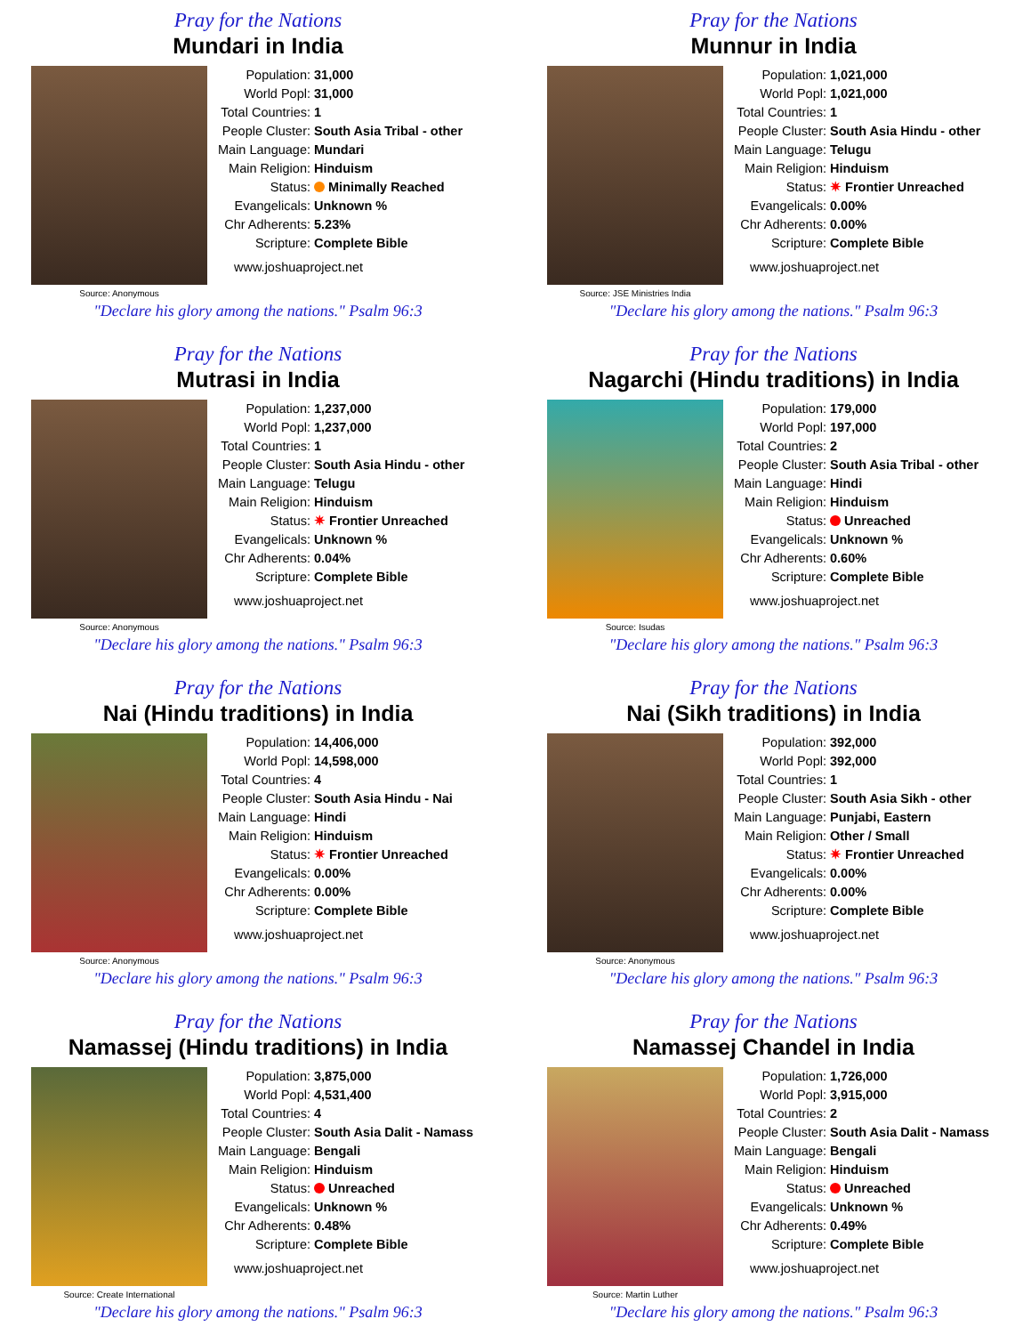Pray for the Nations
Mundari in India
Source: Anonymous
| Population: | 31,000 |
| World Popl: | 31,000 |
| Total Countries: | 1 |
| People Cluster: | South Asia Tribal - other |
| Main Language: | Mundari |
| Main Religion: | Hinduism |
| Status: | Minimally Reached |
| Evangelicals: | Unknown % |
| Chr Adherents: | 5.23% |
| Scripture: | Complete Bible |
www.joshuaproject.net
"Declare his glory among the nations." Psalm 96:3
Pray for the Nations
Munnur in India
Source: JSE Ministries India
| Population: | 1,021,000 |
| World Popl: | 1,021,000 |
| Total Countries: | 1 |
| People Cluster: | South Asia Hindu - other |
| Main Language: | Telugu |
| Main Religion: | Hinduism |
| Status: | ✷ Frontier Unreached |
| Evangelicals: | 0.00% |
| Chr Adherents: | 0.00% |
| Scripture: | Complete Bible |
www.joshuaproject.net
"Declare his glory among the nations." Psalm 96:3
Pray for the Nations
Mutrasi in India
Source: Anonymous
| Population: | 1,237,000 |
| World Popl: | 1,237,000 |
| Total Countries: | 1 |
| People Cluster: | South Asia Hindu - other |
| Main Language: | Telugu |
| Main Religion: | Hinduism |
| Status: | ✷ Frontier Unreached |
| Evangelicals: | Unknown % |
| Chr Adherents: | 0.04% |
| Scripture: | Complete Bible |
www.joshuaproject.net
"Declare his glory among the nations." Psalm 96:3
Pray for the Nations
Nagarchi (Hindu traditions) in India
Source: Isudas
| Population: | 179,000 |
| World Popl: | 197,000 |
| Total Countries: | 2 |
| People Cluster: | South Asia Tribal - other |
| Main Language: | Hindi |
| Main Religion: | Hinduism |
| Status: | Unreached |
| Evangelicals: | Unknown % |
| Chr Adherents: | 0.60% |
| Scripture: | Complete Bible |
www.joshuaproject.net
"Declare his glory among the nations." Psalm 96:3
Pray for the Nations
Nai (Hindu traditions) in India
Source: Anonymous
| Population: | 14,406,000 |
| World Popl: | 14,598,000 |
| Total Countries: | 4 |
| People Cluster: | South Asia Hindu - Nai |
| Main Language: | Hindi |
| Main Religion: | Hinduism |
| Status: | ✷ Frontier Unreached |
| Evangelicals: | 0.00% |
| Chr Adherents: | 0.00% |
| Scripture: | Complete Bible |
www.joshuaproject.net
"Declare his glory among the nations." Psalm 96:3
Pray for the Nations
Nai (Sikh traditions) in India
Source: Anonymous
| Population: | 392,000 |
| World Popl: | 392,000 |
| Total Countries: | 1 |
| People Cluster: | South Asia Sikh - other |
| Main Language: | Punjabi, Eastern |
| Main Religion: | Other / Small |
| Status: | ✷ Frontier Unreached |
| Evangelicals: | 0.00% |
| Chr Adherents: | 0.00% |
| Scripture: | Complete Bible |
www.joshuaproject.net
"Declare his glory among the nations." Psalm 96:3
Pray for the Nations
Namassej (Hindu traditions) in India
Source: Create International
| Population: | 3,875,000 |
| World Popl: | 4,531,400 |
| Total Countries: | 4 |
| People Cluster: | South Asia Dalit - Namass |
| Main Language: | Bengali |
| Main Religion: | Hinduism |
| Status: | Unreached |
| Evangelicals: | Unknown % |
| Chr Adherents: | 0.48% |
| Scripture: | Complete Bible |
www.joshuaproject.net
"Declare his glory among the nations." Psalm 96:3
Pray for the Nations
Namassej Chandel in India
Source: Martin Luther
| Population: | 1,726,000 |
| World Popl: | 3,915,000 |
| Total Countries: | 2 |
| People Cluster: | South Asia Dalit - Namass |
| Main Language: | Bengali |
| Main Religion: | Hinduism |
| Status: | Unreached |
| Evangelicals: | Unknown % |
| Chr Adherents: | 0.49% |
| Scripture: | Complete Bible |
www.joshuaproject.net
"Declare his glory among the nations." Psalm 96:3